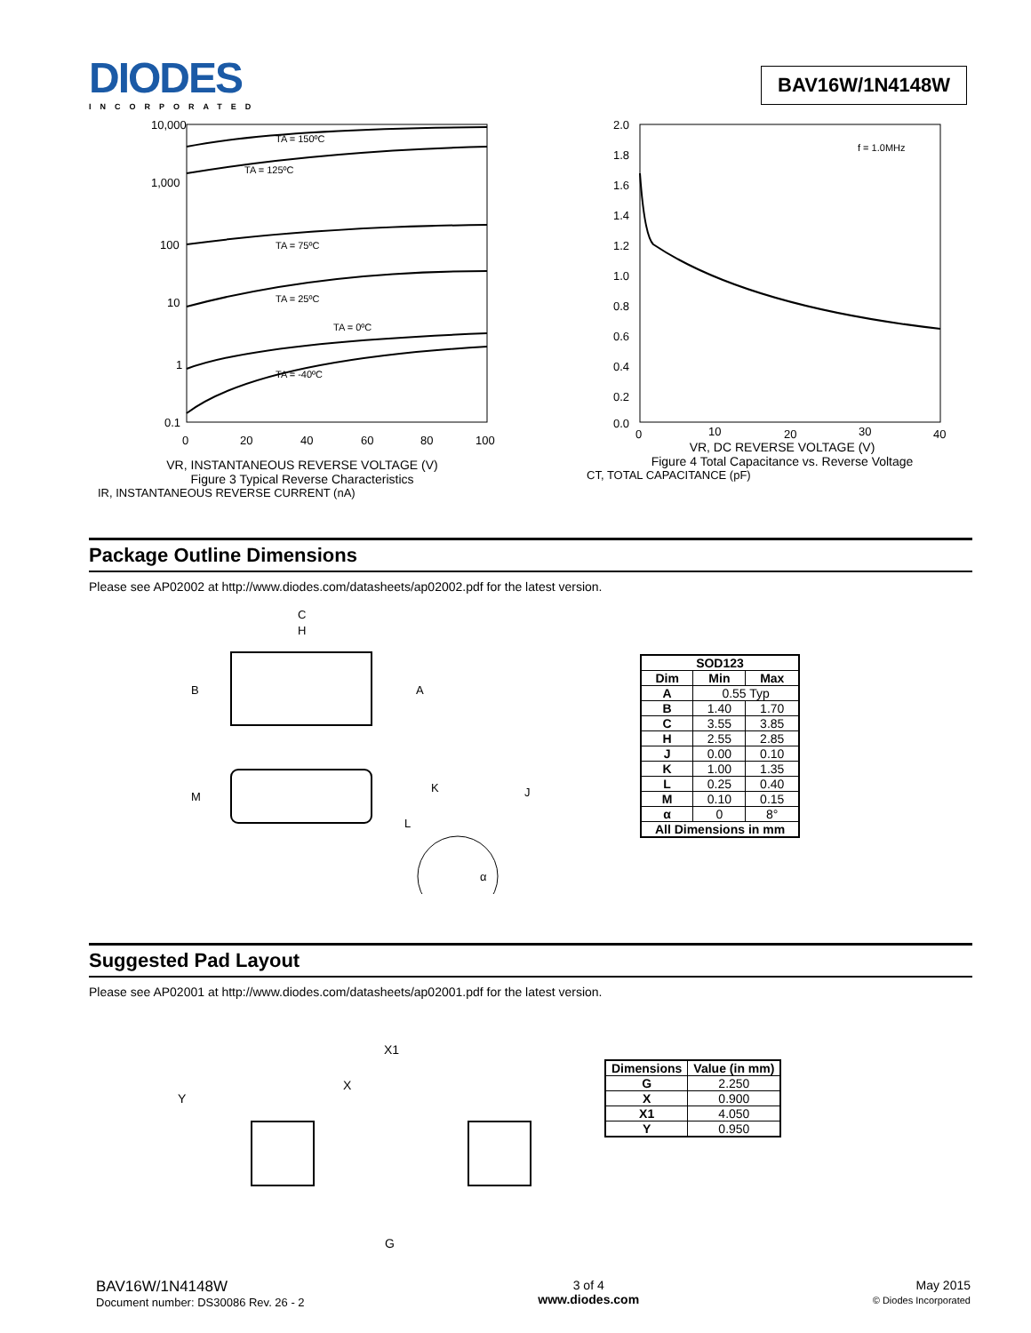DIODES
INCORPORATED
BAV16W/1N4148W
10,000
1,000
100
10
1
0.1
TA = 150ºC
TA = 125ºC
TA = 75ºC
TA = 25ºC
TA = 0ºC
TA = -40ºC
0
20
40
60
80
100
VR, INSTANTANEOUS REVERSE VOLTAGE (V)
Figure 3 Typical Reverse Characteristics
IR, INSTANTANEOUS REVERSE CURRENT (nA)
2.0
1.8
1.6
1.4
1.2
1.0
0.8
0.6
0.4
0.2
0.0
f = 1.0MHz
0
10
20
30
40
VR, DC REVERSE VOLTAGE (V)
Figure 4 Total Capacitance vs. Reverse Voltage
CT, TOTAL CAPACITANCE (pF)
Package Outline Dimensions
Please see AP02002 at http://www.diodes.com/datasheets/ap02002.pdf for the latest version.
C
H
B
A
M
L
K
J
α
| SOD123 | | |
| --- | --- | --- |
| Dim | Min | Max |
| A | 0.55 Typ | |
| B | 1.40 | 1.70 |
| C | 3.55 | 3.85 |
| H | 2.55 | 2.85 |
| J | 0.00 | 0.10 |
| K | 1.00 | 1.35 |
| L | 0.25 | 0.40 |
| M | 0.10 | 0.15 |
| α | 0 | 8° |
| All Dimensions in mm | | |
Suggested Pad Layout
Please see AP02001 at http://www.diodes.com/datasheets/ap02001.pdf for the latest version.
X1
X
Y
G
| Dimensions | Value (in mm) |
| --- | --- |
| G | 2.250 |
| X | 0.900 |
| X1 | 4.050 |
| Y | 0.950 |
BAV16W/1N4148W
Document number: DS30086 Rev. 26 - 2
3 of 4
www.diodes.com
May 2015
© Diodes Incorporated